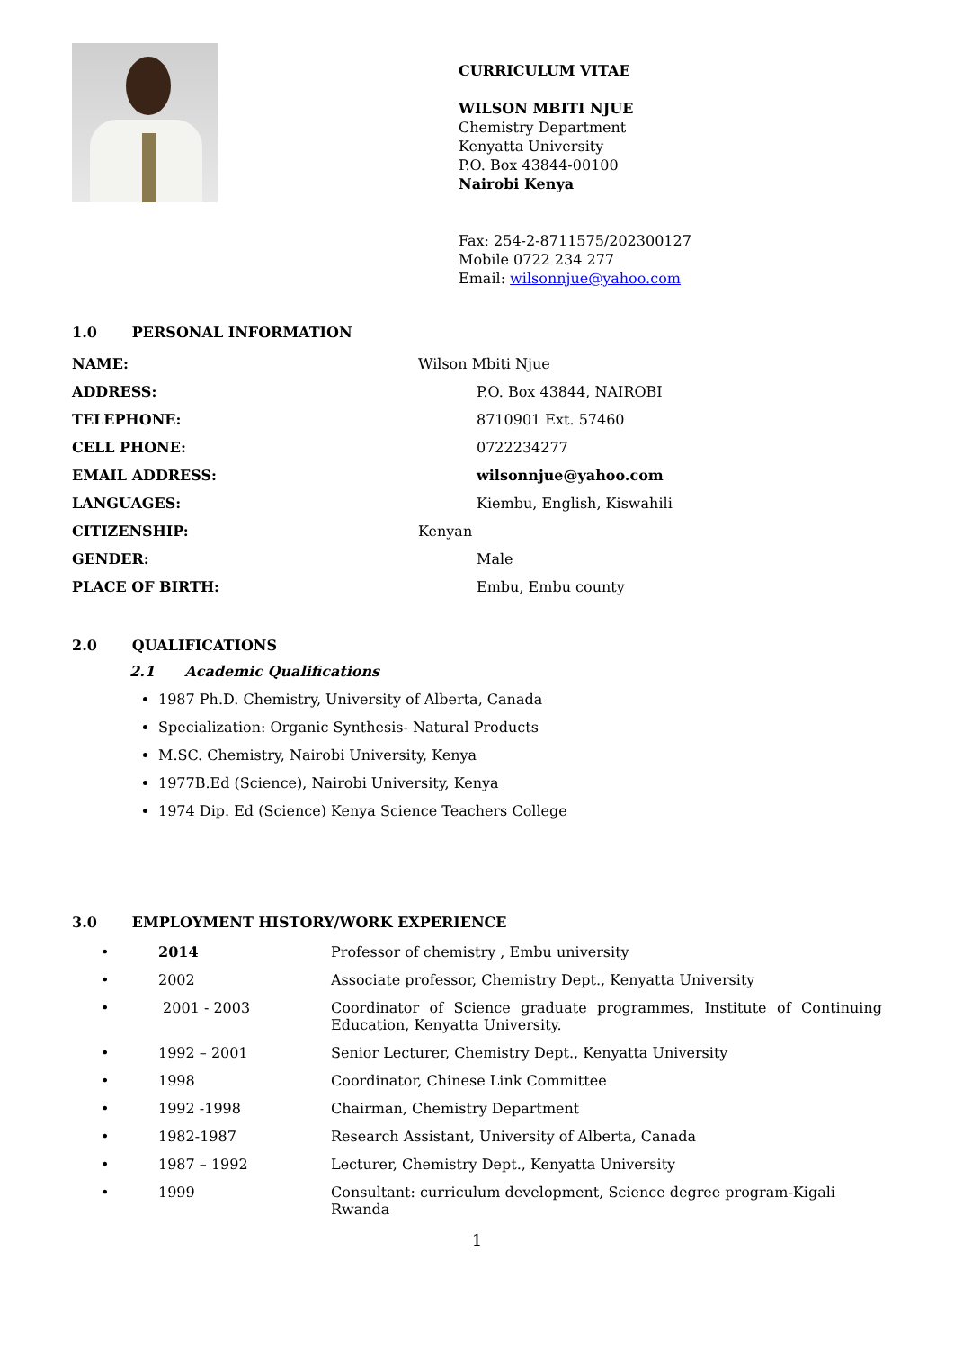CURRICULUM VITAE
WILSON MBITI NJUE
Chemistry Department
Kenyatta University
P.O. Box 43844-00100
Nairobi Kenya
Fax: 254-2-8711575/202300127
Mobile 0722 234 277
Email: wilsonnjue@yahoo.com
1.0 PERSONAL INFORMATION
| NAME: | Wilson Mbiti Njue |
| ADDRESS: | P.O. Box 43844, NAIROBI |
| TELEPHONE: | 8710901 Ext. 57460 |
| CELL PHONE: | 0722234277 |
| EMAIL ADDRESS: | wilsonnjue@yahoo.com |
| LANGUAGES: | Kiembu, English, Kiswahili |
| CITIZENSHIP: | Kenyan |
| GENDER: | Male |
| PLACE OF BIRTH: | Embu, Embu county |
2.0 QUALIFICATIONS
2.1 Academic Qualifications
1987 Ph.D. Chemistry, University of Alberta, Canada
Specialization: Organic Synthesis- Natural Products
M.SC. Chemistry, Nairobi University, Kenya
1977B.Ed (Science), Nairobi University, Kenya
1974 Dip. Ed (Science) Kenya Science Teachers College
3.0 EMPLOYMENT HISTORY/WORK EXPERIENCE
| • | 2014 | Professor of chemistry , Embu university |
| • | 2002 | Associate professor, Chemistry Dept., Kenyatta University |
| • | 2001 - 2003 | Coordinator of Science graduate programmes, Institute of Continuing Education, Kenyatta University. |
| • | 1992 – 2001 | Senior Lecturer, Chemistry Dept., Kenyatta University |
| • | 1998 | Coordinator, Chinese Link Committee |
| • | 1992 -1998 | Chairman, Chemistry Department |
| • | 1982-1987 | Research Assistant, University of Alberta, Canada |
| • | 1987 – 1992 | Lecturer, Chemistry Dept., Kenyatta University |
| • | 1999 | Consultant: curriculum development, Science degree program-Kigali Rwanda |
1